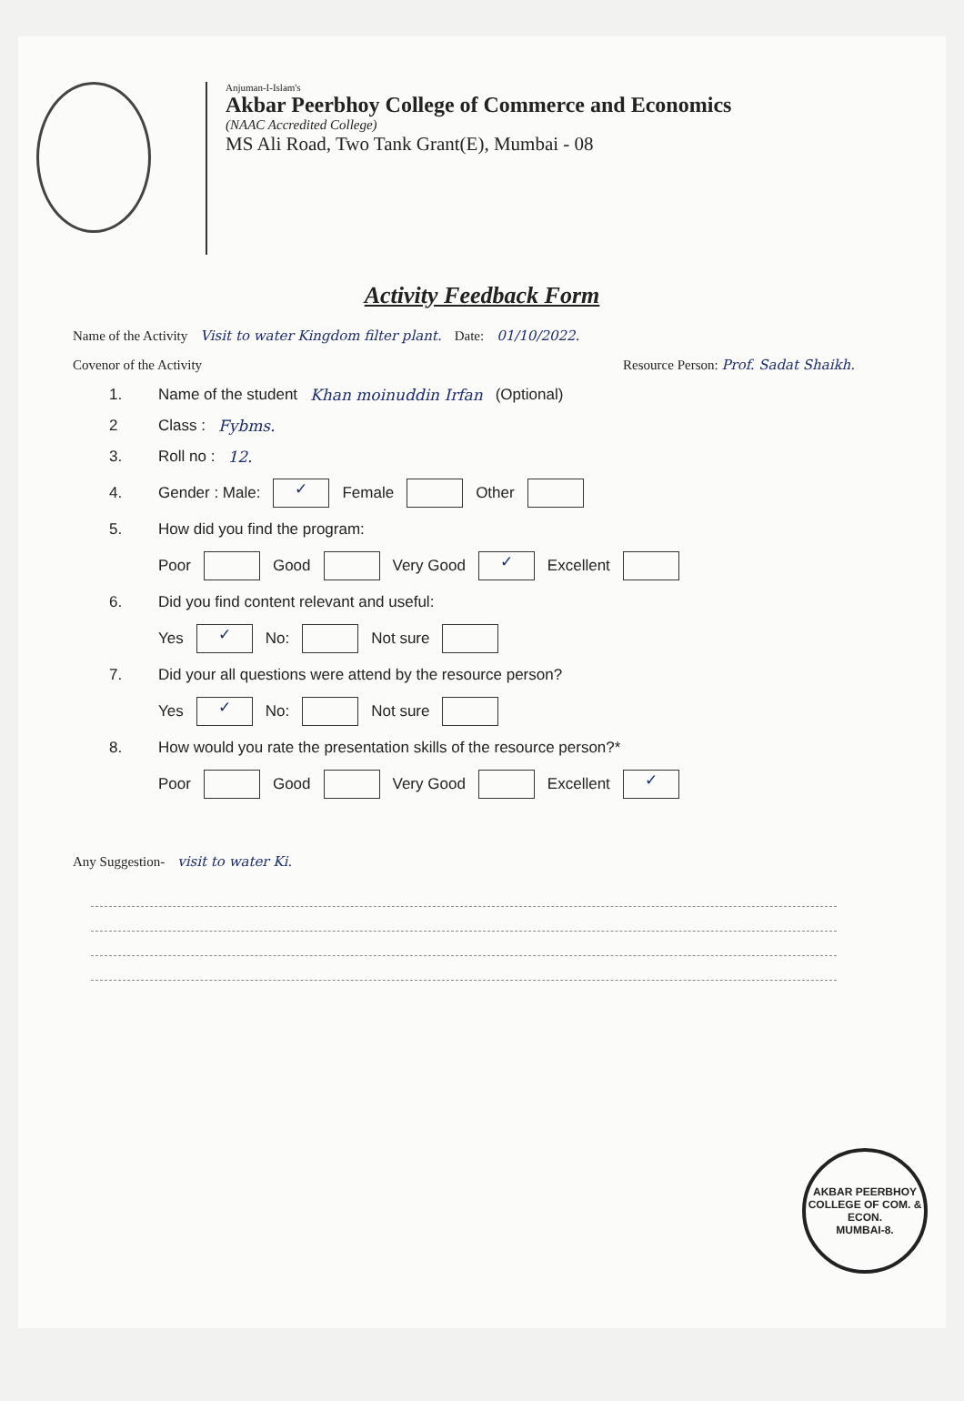Anjuman-I-Islam's
Akbar Peerbhoy College of Commerce and Economics
(NAAC Accredited College)
MS Ali Road, Two Tank Grant(E), Mumbai - 08
Activity Feedback Form
Name of the Activity Visit to water Kingdom filter plant. Date: 01/10/2022.
Covenor of the Activity Resource Person: Prof. Sadat Shaikh.
1. Name of the student Khan moinuddin Irfan (Optional)
2 Class : Fybms.
3. Roll no : 12.
4. Gender : Male: ✓ Female Other
5. How did you find the program:
Poor Good Very Good ✓ Excellent
6. Did you find content relevant and useful:
Yes ✓ No: Not sure
7. Did your all questions were attend by the resource person?
Yes ✓ No: Not sure
8. How would you rate the presentation skills of the resource person?*
Poor Good Very Good Excellent ✓
Any Suggestion- visit to water Ki.
AKBAR PEERBHOY COLLEGE OF COM. & ECON.
MUMBAI-8.